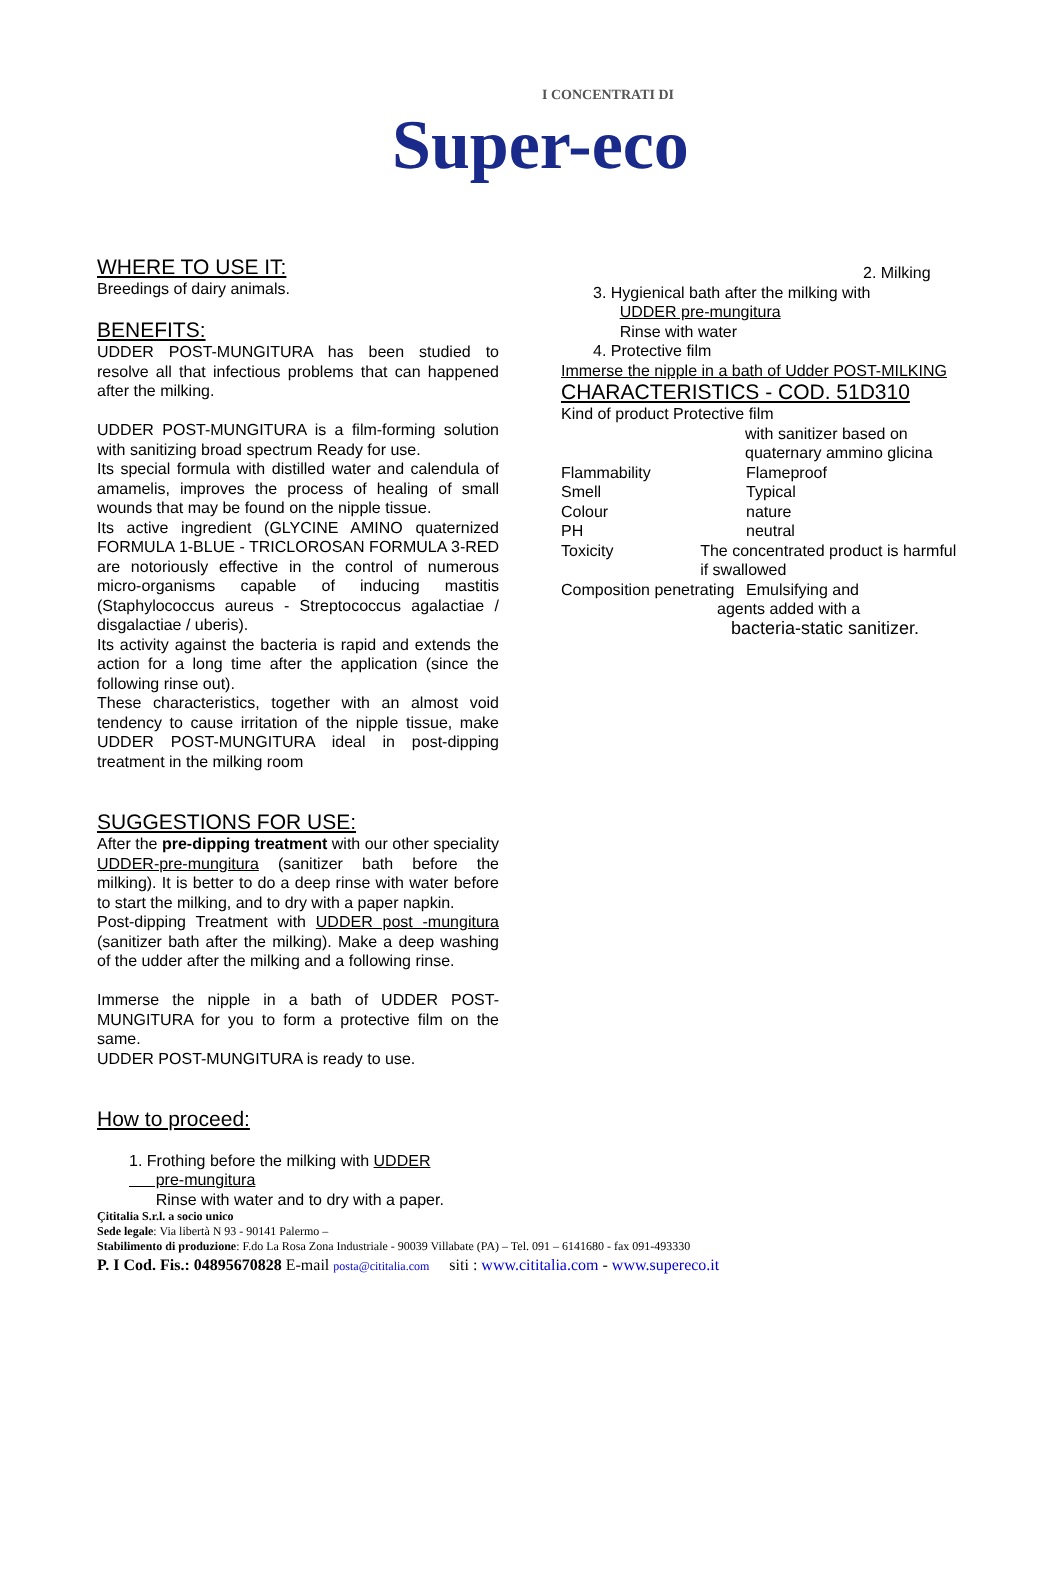I CONCENTRATI DI
Super-eco
WHERE TO USE IT:
Breedings of dairy animals.
BENEFITS:
UDDER POST-MUNGITURA has been studied to resolve all that infectious problems that can happened after the milking.
UDDER POST-MUNGITURA is a film-forming solution with sanitizing broad spectrum Ready for use.
Its special formula with distilled water and calendula of amamelis, improves the process of healing of small wounds that may be found on the nipple tissue.
Its active ingredient (GLYCINE AMINO quaternized FORMULA 1-BLUE - TRICLOROSAN FORMULA 3-RED are notoriously effective in the control of numerous micro-organisms capable of inducing mastitis (Staphylococcus aureus - Streptococcus agalactiae / disgalactiae / uberis).
Its activity against the bacteria is rapid and extends the action for a long time after the application (since the following rinse out).
These characteristics, together with an almost void tendency to cause irritation of the nipple tissue, make UDDER POST-MUNGITURA ideal in post-dipping treatment in the milking room
SUGGESTIONS FOR USE:
After the pre-dipping treatment with our other speciality UDDER-pre-mungitura (sanitizer bath before the milking). It is better to do a deep rinse with water before to start the milking, and to dry with a paper napkin.
Post-dipping Treatment with UDDER post -mungitura (sanitizer bath after the milking). Make a deep washing of the udder after the milking and a following rinse.
Immerse the nipple in a bath of UDDER POST-MUNGITURA for you to form a protective film on the same.
UDDER POST-MUNGITURA is ready to use.
How to proceed:
1. Frothing before the milking with UDDER
pre-mungitura
Rinse with water and to dry with a paper.
2. Milking
3. Hygienical bath after the milking with
UDDER pre-mungitura
Rinse with water
4. Protective film
Immerse the nipple in a bath of Udder POST-MILKING
CHARACTERISTICS - COD. 51D310
Kind of product Protective film
with sanitizer based on quaternary ammino glicina
Flammability Flameproof
Smell Typical
Colour nature
PH neutral
Toxicity The concentrated product is harmful if swallowed
Composition penetrating Emulsifying and
agents added with a
bacteria-static sanitizer.
Çititalia S.r.l. a socio unico
Sede legale: Via libertà N 93 - 90141 Palermo –
Stabilimento di produzione: F.do La Rosa Zona Industriale - 90039 Villabate (PA) – Tel. 091 – 6141680 - fax 091-493330
P. I Cod. Fis.: 04895670828 E-mail posta@cititalia.com siti : www.cititalia.com - www.supereco.it